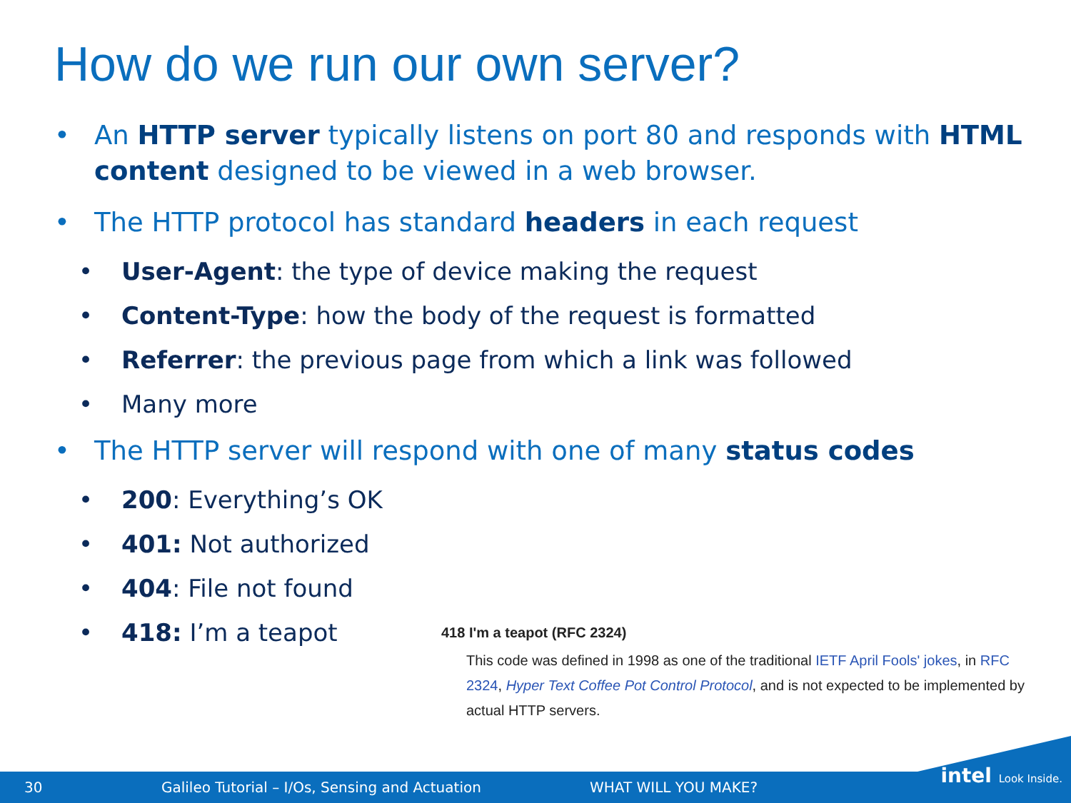How do we run our own server?
• An HTTP server typically listens on port 80 and responds with HTML content designed to be viewed in a web browser.
• The HTTP protocol has standard headers in each request
• User-Agent: the type of device making the request
• Content-Type: how the body of the request is formatted
• Referrer: the previous page from which a link was followed
• Many more
• The HTTP server will respond with one of many status codes
• 200: Everything’s OK
• 401: Not authorized
• 404: File not found
• 418: I’m a teapot
418 I'm a teapot (RFC 2324)
This code was defined in 1998 as one of the traditional IETF April Fools' jokes, in RFC 2324, Hyper Text Coffee Pot Control Protocol, and is not expected to be implemented by actual HTTP servers.
30 Galileo Tutorial – I/Os, Sensing and Actuation WHAT WILL YOU MAKE?
intel Look Inside.